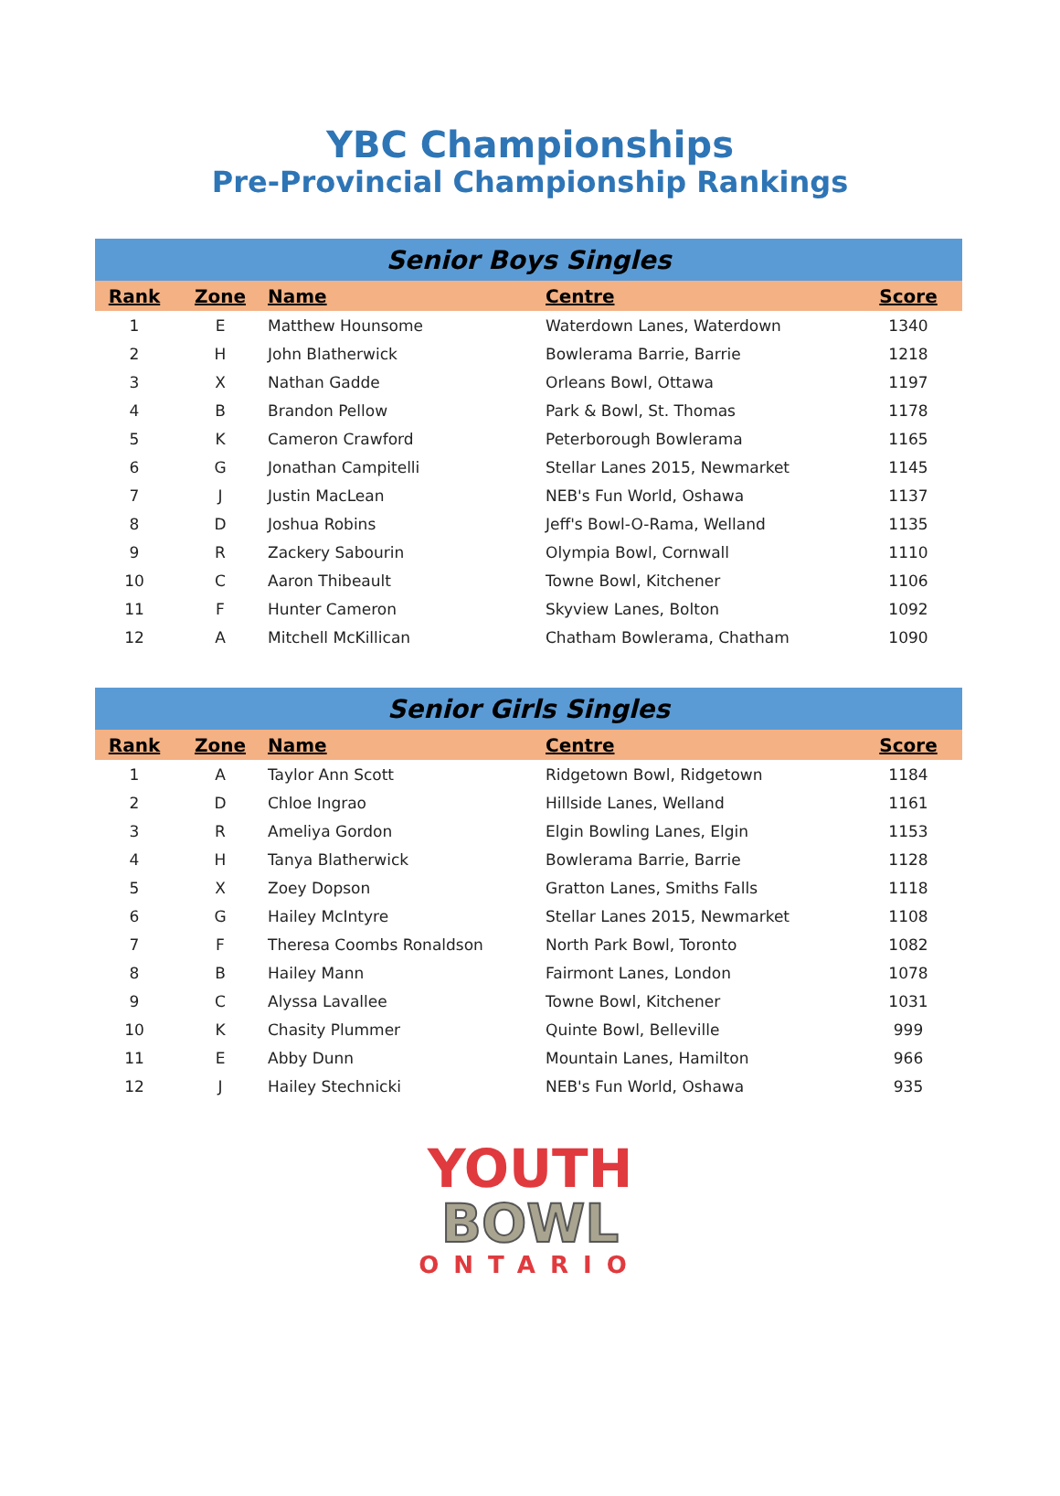YBC Championships
Pre-Provincial Championship Rankings
| Senior Boys Singles | | | | |
| --- | --- | --- | --- | --- |
| Rank | Zone | Name | Centre | Score |
| 1 | E | Matthew Hounsome | Waterdown Lanes, Waterdown | 1340 |
| 2 | H | John Blatherwick | Bowlerama Barrie, Barrie | 1218 |
| 3 | X | Nathan Gadde | Orleans Bowl, Ottawa | 1197 |
| 4 | B | Brandon Pellow | Park & Bowl, St. Thomas | 1178 |
| 5 | K | Cameron Crawford | Peterborough Bowlerama | 1165 |
| 6 | G | Jonathan Campitelli | Stellar Lanes 2015, Newmarket | 1145 |
| 7 | J | Justin MacLean | NEB's Fun World, Oshawa | 1137 |
| 8 | D | Joshua Robins | Jeff's Bowl-O-Rama, Welland | 1135 |
| 9 | R | Zackery Sabourin | Olympia Bowl, Cornwall | 1110 |
| 10 | C | Aaron Thibeault | Towne Bowl, Kitchener | 1106 |
| 11 | F | Hunter Cameron | Skyview Lanes, Bolton | 1092 |
| 12 | A | Mitchell McKillican | Chatham Bowlerama, Chatham | 1090 |
| Senior Girls Singles | | | | |
| --- | --- | --- | --- | --- |
| Rank | Zone | Name | Centre | Score |
| 1 | A | Taylor Ann Scott | Ridgetown Bowl, Ridgetown | 1184 |
| 2 | D | Chloe Ingrao | Hillside Lanes, Welland | 1161 |
| 3 | R | Ameliya Gordon | Elgin Bowling Lanes, Elgin | 1153 |
| 4 | H | Tanya Blatherwick | Bowlerama Barrie, Barrie | 1128 |
| 5 | X | Zoey Dopson | Gratton Lanes, Smiths Falls | 1118 |
| 6 | G | Hailey McIntyre | Stellar Lanes 2015, Newmarket | 1108 |
| 7 | F | Theresa Coombs Ronaldson | North Park Bowl, Toronto | 1082 |
| 8 | B | Hailey Mann | Fairmont Lanes, London | 1078 |
| 9 | C | Alyssa Lavallee | Towne Bowl, Kitchener | 1031 |
| 10 | K | Chasity Plummer | Quinte Bowl, Belleville | 999 |
| 11 | E | Abby Dunn | Mountain Lanes, Hamilton | 966 |
| 12 | J | Hailey Stechnicki | NEB's Fun World, Oshawa | 935 |
YOUTH
BOWL
ONTARIO